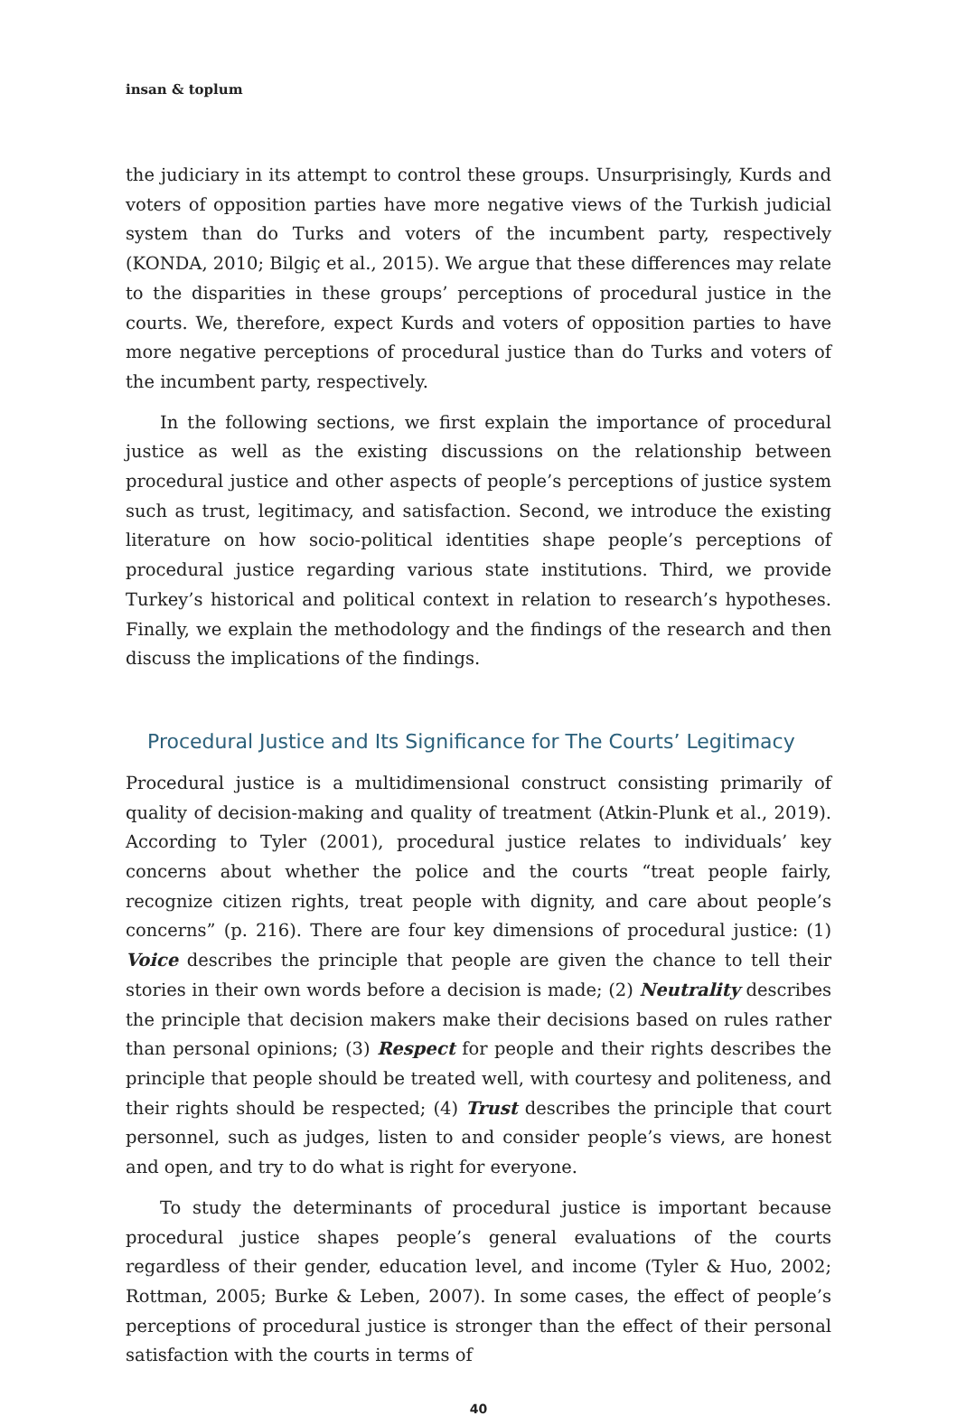insan & toplum
the judiciary in its attempt to control these groups. Unsurprisingly, Kurds and voters of opposition parties have more negative views of the Turkish judicial system than do Turks and voters of the incumbent party, respectively (KONDA, 2010; Bilgiç et al., 2015). We argue that these differences may relate to the disparities in these groups’ perceptions of procedural justice in the courts. We, therefore, expect Kurds and voters of opposition parties to have more negative perceptions of procedural justice than do Turks and voters of the incumbent party, respectively.
In the following sections, we first explain the importance of procedural justice as well as the existing discussions on the relationship between procedural justice and other aspects of people’s perceptions of justice system such as trust, legitimacy, and satisfaction. Second, we introduce the existing literature on how socio-political identities shape people’s perceptions of procedural justice regarding various state institutions. Third, we provide Turkey’s historical and political context in relation to research’s hypotheses. Finally, we explain the methodology and the findings of the research and then discuss the implications of the findings.
Procedural Justice and Its Significance for The Courts’ Legitimacy
Procedural justice is a multidimensional construct consisting primarily of quality of decision-making and quality of treatment (Atkin-Plunk et al., 2019). According to Tyler (2001), procedural justice relates to individuals’ key concerns about whether the police and the courts “treat people fairly, recognize citizen rights, treat people with dignity, and care about people’s concerns” (p. 216). There are four key dimensions of procedural justice: (1) Voice describes the principle that people are given the chance to tell their stories in their own words before a decision is made; (2) Neutrality describes the principle that decision makers make their decisions based on rules rather than personal opinions; (3) Respect for people and their rights describes the principle that people should be treated well, with courtesy and politeness, and their rights should be respected; (4) Trust describes the principle that court personnel, such as judges, listen to and consider people’s views, are honest and open, and try to do what is right for everyone.
To study the determinants of procedural justice is important because procedural justice shapes people’s general evaluations of the courts regardless of their gender, education level, and income (Tyler & Huo, 2002; Rottman, 2005; Burke & Leben, 2007). In some cases, the effect of people’s perceptions of procedural justice is stronger than the effect of their personal satisfaction with the courts in terms of
40